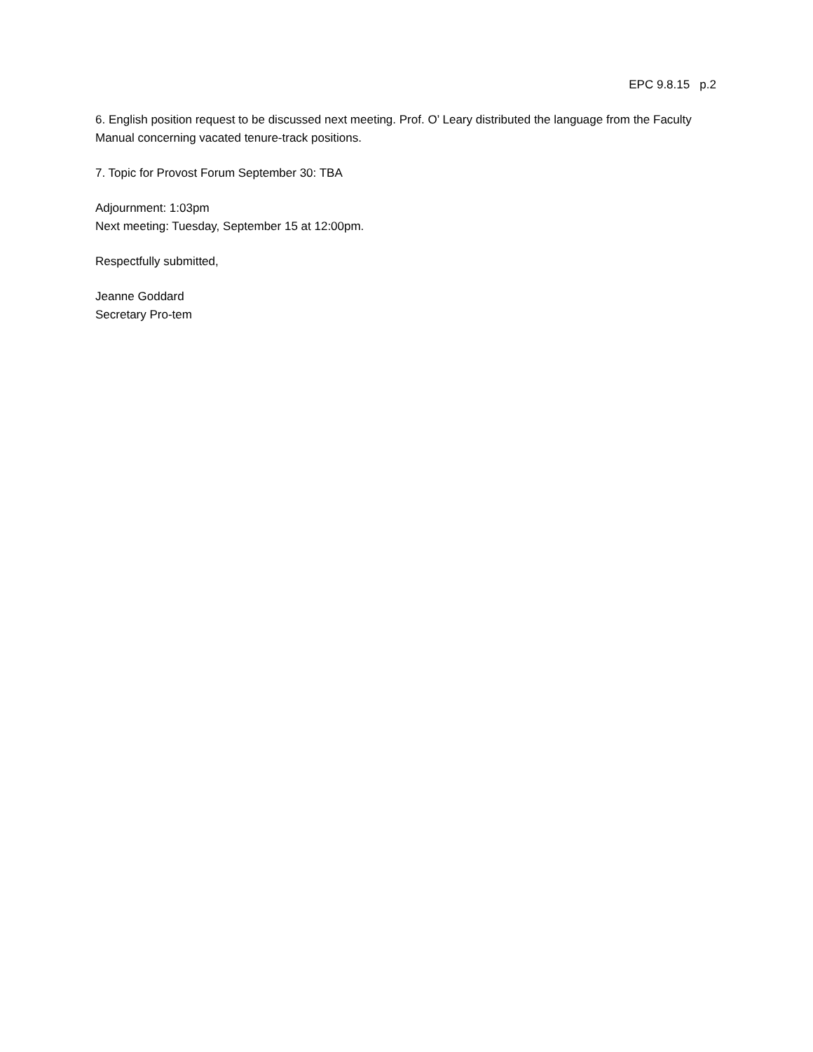EPC 9.8.15 p.2
6. English position request to be discussed next meeting. Prof. O’ Leary distributed the language from the Faculty Manual concerning vacated tenure-track positions.
7. Topic for Provost Forum September 30: TBA
Adjournment: 1:03pm
Next meeting: Tuesday, September 15 at 12:00pm.
Respectfully submitted,
Jeanne Goddard
Secretary Pro-tem